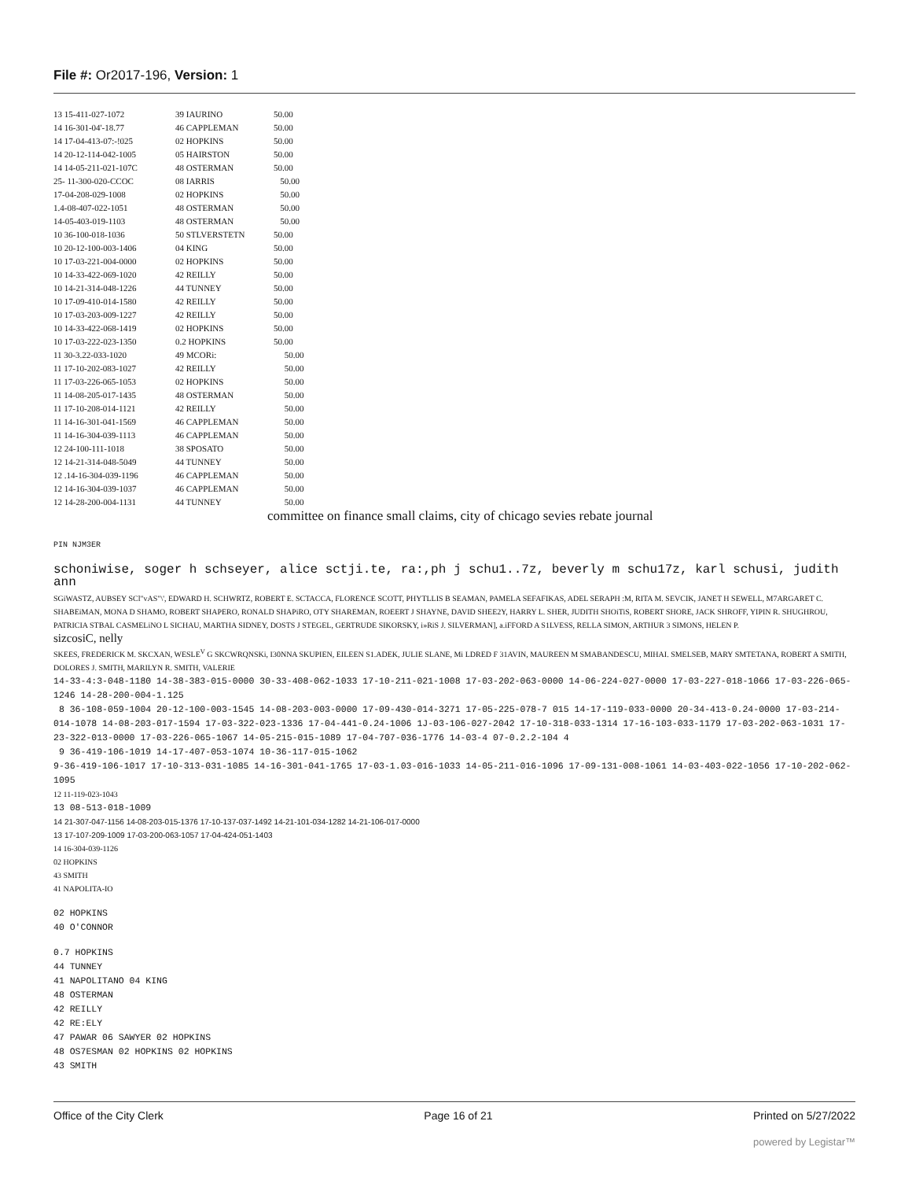File #: Or2017-196, Version: 1
| 13 15-411-027-1072 | 39 IAURINO | 50.00 |
| 14 16-301-04'-18.77 | 46 CAPPLEMAN | 50.00 |
| 14 17-04-413-07:-!025 | 02 HOPKINS | 50.00 |
| 14 20-12-114-042-1005 | 05 HAIRSTON | 50.00 |
| 14 14-05-211-021-107C | 48 OSTERMAN | 50.00 |
| 25- 11-300-020-CCOC | 08 IARRIS | 50.00 |
| 17-04-208-029-1008 | 02 HOPKINS | 50.00 |
| 1.4-08-407-022-1051 | 48 OSTERMAN | 50.00 |
| 14-05-403-019-1103 | 48 OSTERMAN | 50.00 |
| 10 36-100-018-1036 | 50 STLVERSTETN | 50.00 |
| 10 20-12-100-003-1406 | 04 KING | 50.00 |
| 10 17-03-221-004-0000 | 02 HOPKINS | 50.00 |
| 10 14-33-422-069-1020 | 42 REILLY | 50.00 |
| 10 14-21-314-048-1226 | 44 TUNNEY | 50.00 |
| 10 17-09-410-014-1580 | 42 REILLY | 50.00 |
| 10 17-03-203-009-1227 | 42 REILLY | 50.00 |
| 10 14-33-422-068-1419 | 02 HOPKINS | 50.00 |
| 10 17-03-222-023-1350 | 0.2 HOPKINS | 50.00 |
| 11 30-3.22-033-1020 | 49 MCORi: | 50.00 |
| 11 17-10-202-083-1027 | 42 REILLY | 50.00 |
| 11 17-03-226-065-1053 | 02 HOPKINS | 50.00 |
| 11 14-08-205-017-1435 | 48 OSTERMAN | 50.00 |
| 11 17-10-208-014-1121 | 42 REILLY | 50.00 |
| 11 14-16-301-041-1569 | 46 CAPPLEMAN | 50.00 |
| 11 14-16-304-039-1113 | 46 CAPPLEMAN | 50.00 |
| 12 24-100-111-1018 | 38 SPOSATO | 50.00 |
| 12 14-21-314-048-5049 | 44 TUNNEY | 50.00 |
| 12 .14-16-304-039-1196 | 46 CAPPLEMAN | 50.00 |
| 12 14-16-304-039-1037 | 46 CAPPLEMAN | 50.00 |
| 12 14-28-200-004-1131 | 44 TUNNEY | 50.00 |
committee on finance small claims, city of chicago sevies rebate journal
PIN NJM3ER
schoniwise, soger h schseyer, alice sctji.te, ra:,ph j schu1..7z, beverly m schu17z, karl schusi, judith ann
SGiWASTZ, AUBSEY SCl"vAS"\', EDWARD H. SCHWRTZ, ROBERT E. SCTACCA, FLORENCE SCOTT, PHYTLLIS B SEAMAN, PAMELA SEFAFIKAS, ADEL SERAPH :M, RITA M. SEVCIK, JANET H SEWELL, M7ARGARET C. SHABEiMAN, MONA D SHAMO, ROBERT SHAPERO, RONALD SHAPiRO, OTY SHAREMAN, ROEERT J SHAYNE, DAVID SHEE2Y, HARRY L. SHER, JUDITH SHOiTiS, ROBERT SHORE, JACK SHROFF, YIPIN R. SHUGHROU, PATRICIA STBAL CASMELiNO L SICHAU, MARTHA SIDNEY, DOSTS J STEGEL, GERTRUDE SIKORSKY, i»RiS J. SILVERMAN], a.iFFORD A S1LVESS, RELLA SIMON, ARTHUR 3 SIMONS, HELEN P.
sizcosiC, nelly
SKEES, FREDERICK M. SKCXAN, WESLE<sup>V</sup> G SKCWRQNSKi, I30NNA SKUPIEN, EILEEN S1.ADEK, JULIE SLANE, Mi LDRED F 31AVIN, MAUREEN M SMABANDESCU, MIHAI. SMELSEB, MARY SMTETANA, ROBERT A SMITH, DOLORES J. SMITH, MARILYN R. SMITH, VALERIE
14-33-4:3-048-1180 14-38-383-015-0000 30-33-408-062-1033 17-10-211-021-1008 17-03-202-063-0000 14-06-224-027-0000 17-03-227-018-1066 17-03-226-065-1246 14-28-200-004-1.125
8 36-108-059-1004 20-12-100-003-1545 14-08-203-003-0000 17-09-430-014-3271 17-05-225-078-7 015 14-17-119-033-0000 20-34-413-0.24-0000 17-03-214-014-1078 14-08-203-017-1594 17-03-322-023-1336 17-04-441-0.24-1006 1J-03-106-027-2042 17-10-318-033-1314 17-16-103-033-1179 17-03-202-063-1031 17-23-322-013-0000 17-03-226-065-1067 14-05-215-015-1089 17-04-707-036-1776 14-03-4 07-0.2.2-104 4
9 36-419-106-1019 14-17-407-053-1074 10-36-117-015-1062
9-36-419-106-1017 17-10-313-031-1085 14-16-301-041-1765 17-03-1.03-016-1033 14-05-211-016-1096 17-09-131-008-1061 14-03-403-022-1056 17-10-202-062-1095
12 11-119-023-1043
13 08-513-018-1009
14 21-307-047-1156 14-08-203-015-1376 17-10-137-037-1492 14-21-101-034-1282 14-21-106-017-0000
13 17-107-209-1009 17-03-200-063-1057 17-04-424-051-1403
14 16-304-039-1126
02 HOPKINS
43 SMITH
41 NAPOLITA-IO
02 HOPKINS
40 O'CONNOR
0.7 HOPKINS
44 TUNNEY
41 NAPOLITANO 04 KING
48 OSTERMAN
42 REILLY
42 RE:ELY
47 PAWAR 06 SAWYER 02 HOPKINS
48 OS7ESMAN 02 HOPKINS 02 HOPKINS
43 SMITH
Office of the City Clerk Page 16 of 21 Printed on 5/27/2022
powered by Legistar™